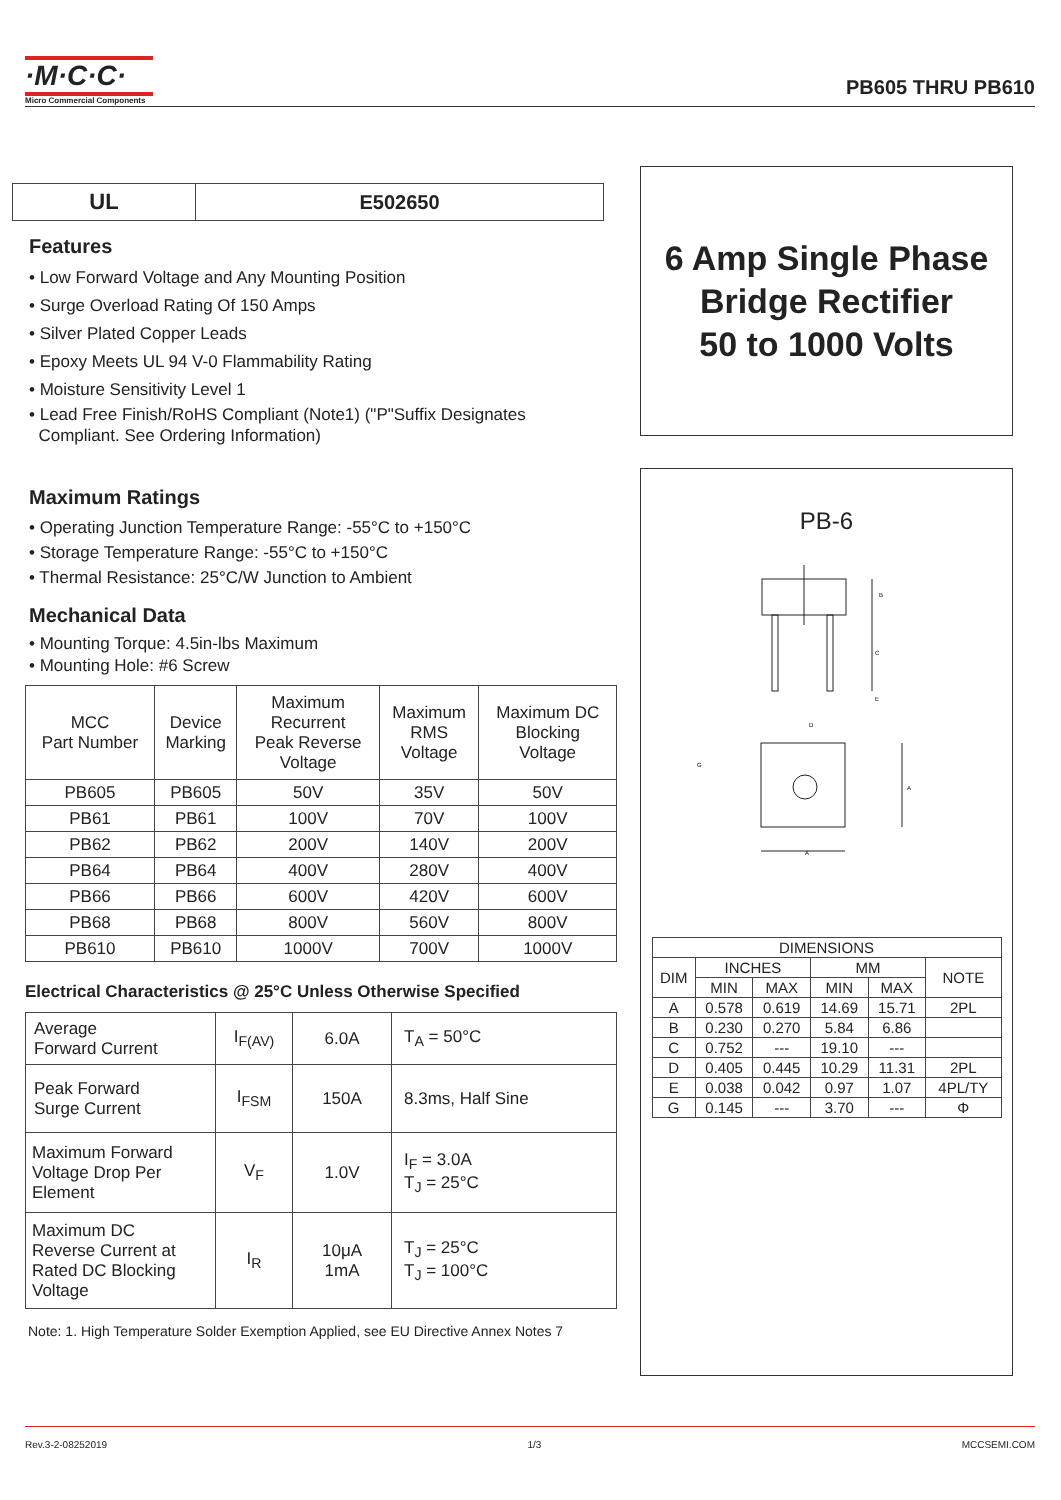·M·C·C·
Micro Commercial Components
PB605 THRU PB610
| UL | E502650 |
Features
• Low Forward Voltage and Any Mounting Position
• Surge Overload Rating Of 150 Amps
• Silver Plated Copper Leads
• Epoxy Meets UL 94 V-0 Flammability Rating
• Moisture Sensitivity Level 1
• Lead Free Finish/RoHS Compliant (Note1) ("P"Suffix Designates
Compliant. See Ordering Information)
Maximum Ratings
• Operating Junction Temperature Range: -55°C to +150°C
• Storage Temperature Range: -55°C to +150°C
• Thermal Resistance: 25°C/W Junction to Ambient
Mechanical Data
• Mounting Torque: 4.5in-lbs Maximum
• Mounting Hole: #6 Screw
| MCC Part Number | Device Marking | Maximum Recurrent Peak Reverse Voltage | Maximum RMS Voltage | Maximum DC Blocking Voltage |
| --- | --- | --- | --- | --- |
| PB605 | PB605 | 50V | 35V | 50V |
| PB61 | PB61 | 100V | 70V | 100V |
| PB62 | PB62 | 200V | 140V | 200V |
| PB64 | PB64 | 400V | 280V | 400V |
| PB66 | PB66 | 600V | 420V | 600V |
| PB68 | PB68 | 800V | 560V | 800V |
| PB610 | PB610 | 1000V | 700V | 1000V |
Electrical Characteristics @ 25°C Unless Otherwise Specified
| Average Forward Current | I<sub>F(AV)</sub> | 6.0A | T<sub>A</sub> = 50°C |
| Peak Forward Surge Current | I<sub>FSM</sub> | 150A | 8.3ms, Half Sine |
| Maximum Forward Voltage Drop Per Element | V<sub>F</sub> | 1.0V | I<sub>F</sub> = 3.0A T<sub>J</sub> = 25°C |
| Maximum DC Reverse Current at Rated DC Blocking Voltage | I<sub>R</sub> | 10μA 1mA | T<sub>J</sub> = 25°C T<sub>J</sub> = 100°C |
Note: 1. High Temperature Solder Exemption Applied, see EU Directive Annex Notes 7
6 Amp Single Phase
Bridge Rectifier
50 to 1000 Volts
PB-6
B
C
E
D
G
A
A
| DIMENSIONS | | | | | |
| DIM | INCHES | | MM | | NOTE |
| | MIN | MAX | MIN | MAX | |
| A | 0.578 | 0.619 | 14.69 | 15.71 | 2PL |
| B | 0.230 | 0.270 | 5.84 | 6.86 | |
| C | 0.752 | --- | 19.10 | --- | |
| D | 0.405 | 0.445 | 10.29 | 11.31 | 2PL |
| E | 0.038 | 0.042 | 0.97 | 1.07 | 4PL/TY |
| G | 0.145 | --- | 3.70 | --- | Φ |
Rev.3-2-08252019 1/3 MCCSEMI.COM